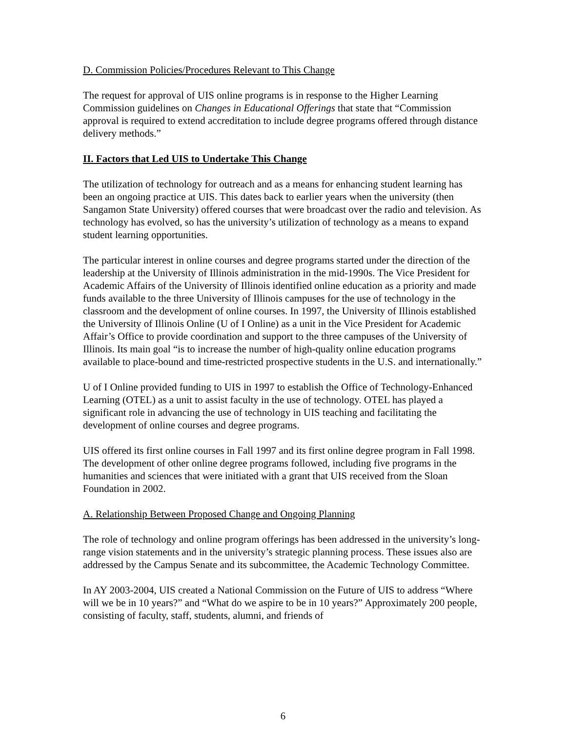D. Commission Policies/Procedures Relevant to This Change
The request for approval of UIS online programs is in response to the Higher Learning Commission guidelines on Changes in Educational Offerings that state that “Commission approval is required to extend accreditation to include degree programs offered through distance delivery methods.”
II. Factors that Led UIS to Undertake This Change
The utilization of technology for outreach and as a means for enhancing student learning has been an ongoing practice at UIS. This dates back to earlier years when the university (then Sangamon State University) offered courses that were broadcast over the radio and television. As technology has evolved, so has the university’s utilization of technology as a means to expand student learning opportunities.
The particular interest in online courses and degree programs started under the direction of the leadership at the University of Illinois administration in the mid-1990s. The Vice President for Academic Affairs of the University of Illinois identified online education as a priority and made funds available to the three University of Illinois campuses for the use of technology in the classroom and the development of online courses. In 1997, the University of Illinois established the University of Illinois Online (U of I Online) as a unit in the Vice President for Academic Affair’s Office to provide coordination and support to the three campuses of the University of Illinois. Its main goal “is to increase the number of high-quality online education programs available to place-bound and time-restricted prospective students in the U.S. and internationally.”
U of I Online provided funding to UIS in 1997 to establish the Office of Technology-Enhanced Learning (OTEL) as a unit to assist faculty in the use of technology. OTEL has played a significant role in advancing the use of technology in UIS teaching and facilitating the development of online courses and degree programs.
UIS offered its first online courses in Fall 1997 and its first online degree program in Fall 1998. The development of other online degree programs followed, including five programs in the humanities and sciences that were initiated with a grant that UIS received from the Sloan Foundation in 2002.
A. Relationship Between Proposed Change and Ongoing Planning
The role of technology and online program offerings has been addressed in the university’s long-range vision statements and in the university’s strategic planning process. These issues also are addressed by the Campus Senate and its subcommittee, the Academic Technology Committee.
In AY 2003-2004, UIS created a National Commission on the Future of UIS to address “Where will we be in 10 years?” and “What do we aspire to be in 10 years?” Approximately 200 people, consisting of faculty, staff, students, alumni, and friends of
6